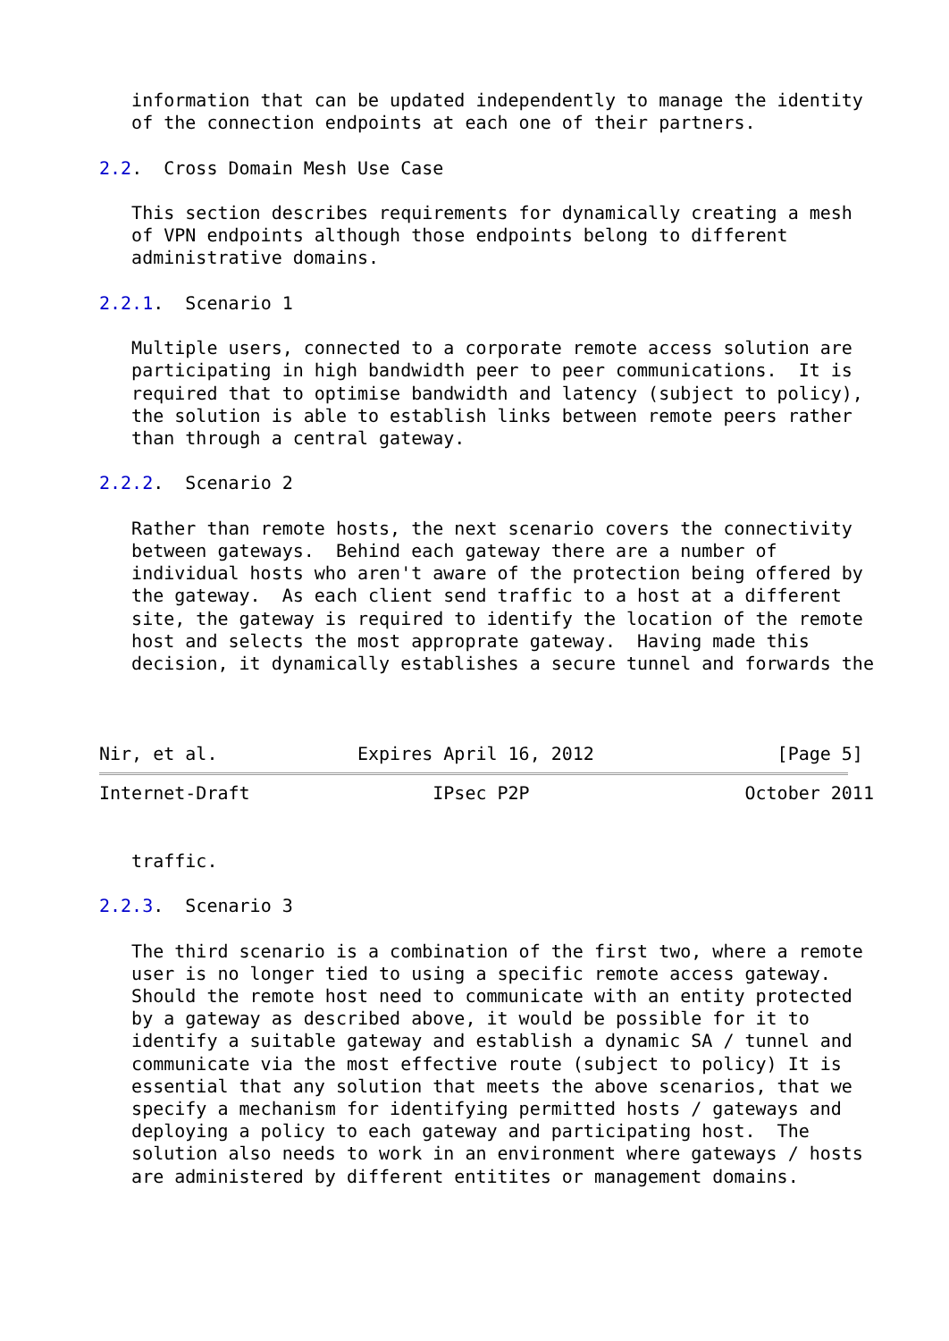information that can be updated independently to manage the identity
   of the connection endpoints at each one of their partners.

2.2.  Cross Domain Mesh Use Case

   This section describes requirements for dynamically creating a mesh
   of VPN endpoints although those endpoints belong to different
   administrative domains.

2.2.1.  Scenario 1

   Multiple users, connected to a corporate remote access solution are
   participating in high bandwidth peer to peer communications.  It is
   required that to optimise bandwidth and latency (subject to policy),
   the solution is able to establish links between remote peers rather
   than through a central gateway.

2.2.2.  Scenario 2

   Rather than remote hosts, the next scenario covers the connectivity
   between gateways.  Behind each gateway there are a number of
   individual hosts who aren't aware of the protection being offered by
   the gateway.  As each client send traffic to a host at a different
   site, the gateway is required to identify the location of the remote
   host and selects the most approprate gateway.  Having made this
   decision, it dynamically establishes a secure tunnel and forwards the



Nir, et al.             Expires April 16, 2012                 [Page 5]
Internet-Draft                 IPsec P2P                    October 2011


   traffic.

2.2.3.  Scenario 3

   The third scenario is a combination of the first two, where a remote
   user is no longer tied to using a specific remote access gateway.
   Should the remote host need to communicate with an entity protected
   by a gateway as described above, it would be possible for it to
   identify a suitable gateway and establish a dynamic SA / tunnel and
   communicate via the most effective route (subject to policy) It is
   essential that any solution that meets the above scenarios, that we
   specify a mechanism for identifying permitted hosts / gateways and
   deploying a policy to each gateway and participating host.  The
   solution also needs to work in an environment where gateways / hosts
   are administered by different entitites or management domains.